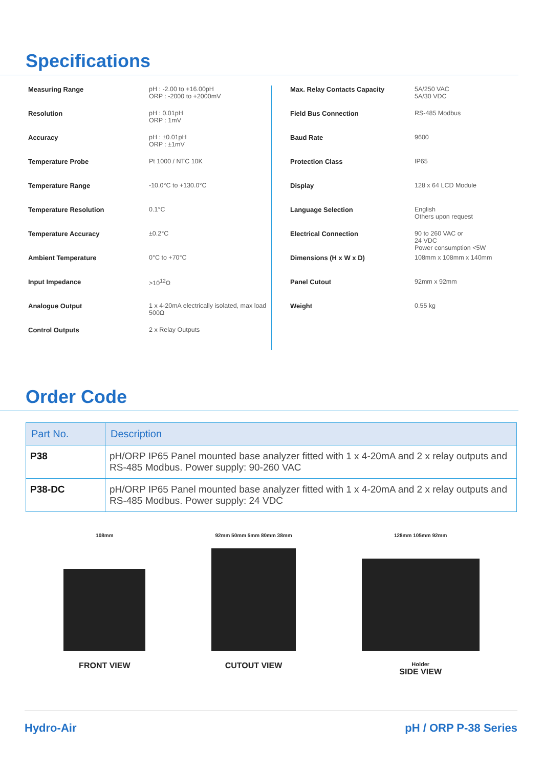Specifications
| Measuring Range | pH : -2.00 to +16.00pH ORP : -2000 to +2000mV |
| Resolution | pH : 0.01pH ORP : 1mV |
| Accuracy | pH : ±0.01pH ORP : ±1mV |
| Temperature Probe | Pt 1000 / NTC 10K |
| Temperature Range | -10.0°C to +130.0°C |
| Temperature Resolution | 0.1°C |
| Temperature Accuracy | ±0.2°C |
| Ambient Temperature | 0°C to +70°C |
| Input Impedance | >10<sup>12</sup>Ω |
| Analogue Output | 1 x 4-20mA electrically isolated, max load 500Ω |
| Control Outputs | 2 x Relay Outputs |
| Max. Relay Contacts Capacity | 5A/250 VAC 5A/30 VDC |
| Field Bus Connection | RS-485 Modbus |
| Baud Rate | 9600 |
| Protection Class | IP65 |
| Display | 128 x 64 LCD Module |
| Language Selection | English Others upon request |
| Electrical Connection | 90 to 260 VAC or 24 VDC Power consumption <5W |
| Dimensions (H x W x D) | 108mm x 108mm x 140mm |
| Panel Cutout | 92mm x 92mm |
| Weight | 0.55 kg |
Order Code
| Part No. | Description |
| --- | --- |
| P38 | pH/ORP IP65 Panel mounted base analyzer fitted with 1 x 4-20mA and 2 x relay outputs and RS-485 Modbus. Power supply: 90-260 VAC |
| P38-DC | pH/ORP IP65 Panel mounted base analyzer fitted with 1 x 4-20mA and 2 x relay outputs and RS-485 Modbus. Power supply: 24 VDC |
108mm
FRONT VIEW
92mm 50mm 5mm 80mm 38mm
CUTOUT VIEW
128mm 105mm 92mm
Holder
SIDE VIEW
Hydro-Air pH / ORP P-38 Series